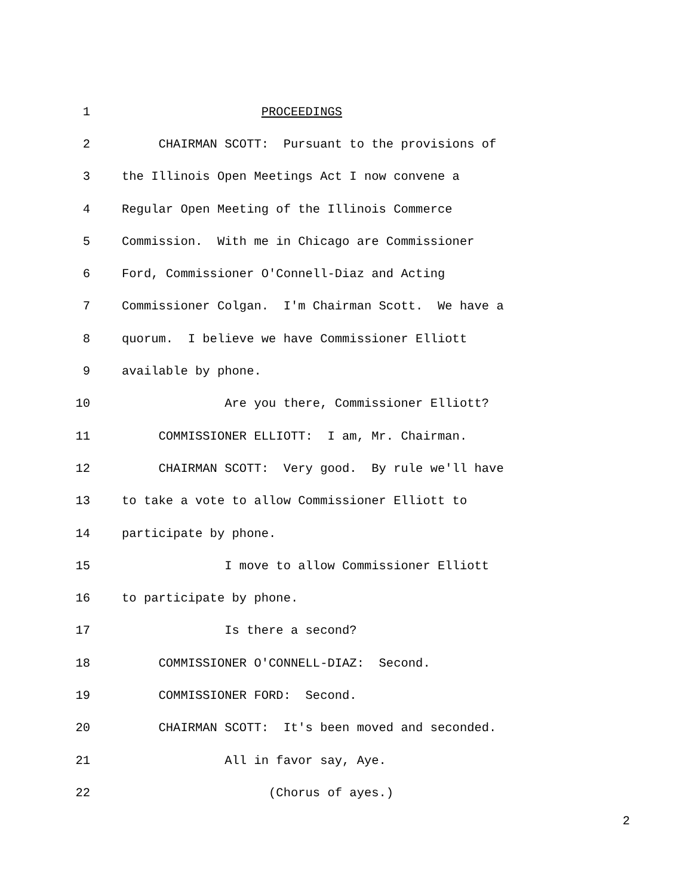1 PROCEEDINGS
2 CHAIRMAN SCOTT: Pursuant to the provisions of
3 the Illinois Open Meetings Act I now convene a
4 Regular Open Meeting of the Illinois Commerce
5 Commission. With me in Chicago are Commissioner
6 Ford, Commissioner O'Connell-Diaz and Acting
7 Commissioner Colgan. I'm Chairman Scott. We have a
8 quorum. I believe we have Commissioner Elliott
9 available by phone.
10 Are you there, Commissioner Elliott?
11 COMMISSIONER ELLIOTT: I am, Mr. Chairman.
12 CHAIRMAN SCOTT: Very good. By rule we'll have
13 to take a vote to allow Commissioner Elliott to
14 participate by phone.
15 I move to allow Commissioner Elliott
16 to participate by phone.
17 Is there a second?
18 COMMISSIONER O'CONNELL-DIAZ: Second.
19 COMMISSIONER FORD: Second.
20 CHAIRMAN SCOTT: It's been moved and seconded.
21 All in favor say, Aye.
22 (Chorus of ayes.)
2